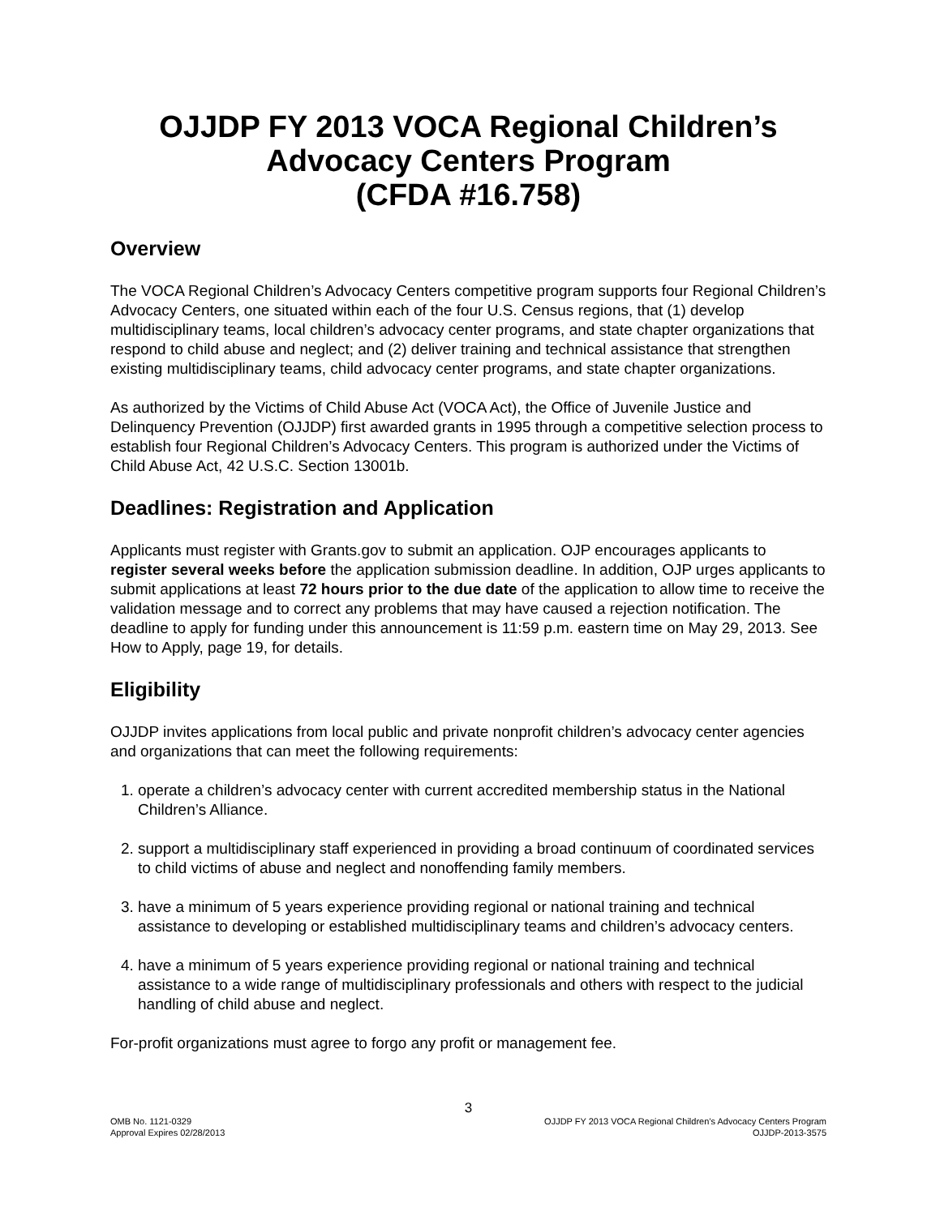OJJDP FY 2013 VOCA Regional Children’s
Advocacy Centers Program
(CFDA #16.758)
Overview
The VOCA Regional Children’s Advocacy Centers competitive program supports four Regional Children’s Advocacy Centers, one situated within each of the four U.S. Census regions, that (1) develop multidisciplinary teams, local children’s advocacy center programs, and state chapter organizations that respond to child abuse and neglect; and (2) deliver training and technical assistance that strengthen existing multidisciplinary teams, child advocacy center programs, and state chapter organizations.
As authorized by the Victims of Child Abuse Act (VOCA Act), the Office of Juvenile Justice and Delinquency Prevention (OJJDP) first awarded grants in 1995 through a competitive selection process to establish four Regional Children’s Advocacy Centers. This program is authorized under the Victims of Child Abuse Act, 42 U.S.C. Section 13001b.
Deadlines: Registration and Application
Applicants must register with Grants.gov to submit an application. OJP encourages applicants to register several weeks before the application submission deadline. In addition, OJP urges applicants to submit applications at least 72 hours prior to the due date of the application to allow time to receive the validation message and to correct any problems that may have caused a rejection notification. The deadline to apply for funding under this announcement is 11:59 p.m. eastern time on May 29, 2013. See How to Apply, page 19, for details.
Eligibility
OJJDP invites applications from local public and private nonprofit children’s advocacy center agencies and organizations that can meet the following requirements:
1. operate a children’s advocacy center with current accredited membership status in the National Children’s Alliance.
2. support a multidisciplinary staff experienced in providing a broad continuum of coordinated services to child victims of abuse and neglect and nonoffending family members.
3. have a minimum of 5 years experience providing regional or national training and technical assistance to developing or established multidisciplinary teams and children’s advocacy centers.
4. have a minimum of 5 years experience providing regional or national training and technical assistance to a wide range of multidisciplinary professionals and others with respect to the judicial handling of child abuse and neglect.
For-profit organizations must agree to forgo any profit or management fee.
3
OMB No. 1121-0329
Approval Expires 02/28/2013
OJJDP FY 2013 VOCA Regional Children’s Advocacy Centers Program
OJJDP-2013-3575